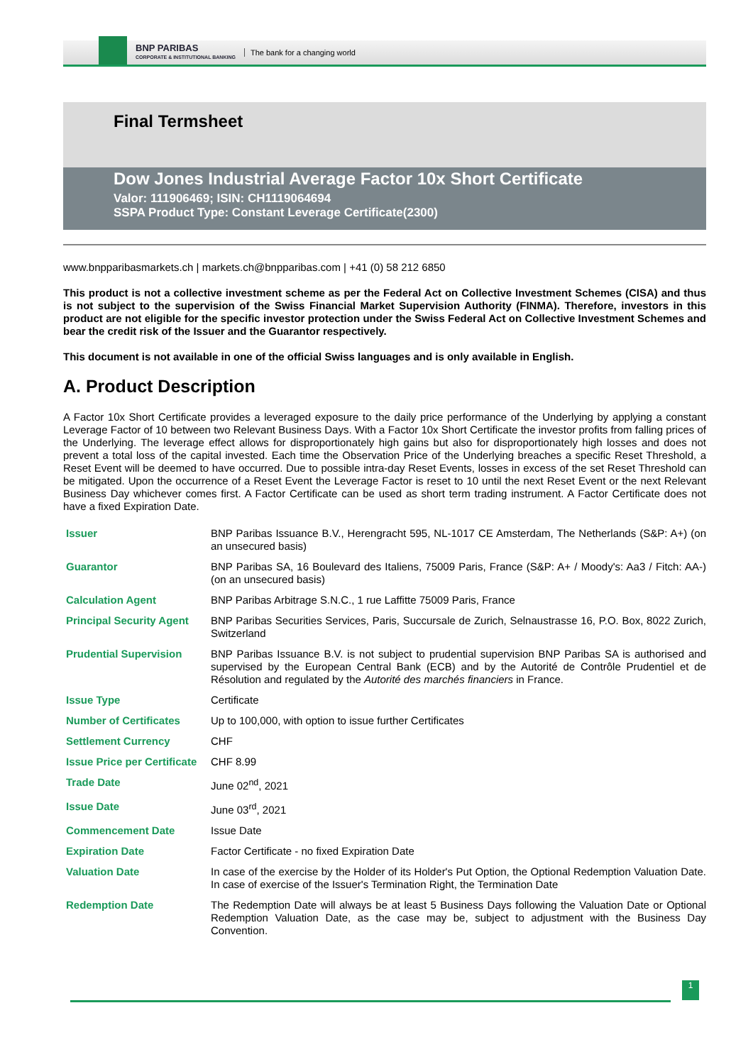BNP PARIBAS
CORPORATE & INSTITUTIONAL BANKING
The bank for a changing world
Final Termsheet
Dow Jones Industrial Average Factor 10x Short Certificate
Valor: 111906469; ISIN: CH1119064694
SSPA Product Type: Constant Leverage Certificate(2300)
www.bnpparibasmarkets.ch | markets.ch@bnpparibas.com | +41 (0) 58 212 6850
This product is not a collective investment scheme as per the Federal Act on Collective Investment Schemes (CISA) and thus is not subject to the supervision of the Swiss Financial Market Supervision Authority (FINMA). Therefore, investors in this product are not eligible for the specific investor protection under the Swiss Federal Act on Collective Investment Schemes and bear the credit risk of the Issuer and the Guarantor respectively.
This document is not available in one of the official Swiss languages and is only available in English.
A. Product Description
A Factor 10x Short Certificate provides a leveraged exposure to the daily price performance of the Underlying by applying a constant Leverage Factor of 10 between two Relevant Business Days. With a Factor 10x Short Certificate the investor profits from falling prices of the Underlying. The leverage effect allows for disproportionately high gains but also for disproportionately high losses and does not prevent a total loss of the capital invested. Each time the Observation Price of the Underlying breaches a specific Reset Threshold, a Reset Event will be deemed to have occurred. Due to possible intra-day Reset Events, losses in excess of the set Reset Threshold can be mitigated. Upon the occurrence of a Reset Event the Leverage Factor is reset to 10 until the next Reset Event or the next Relevant Business Day whichever comes first. A Factor Certificate can be used as short term trading instrument. A Factor Certificate does not have a fixed Expiration Date.
| Issuer | BNP Paribas Issuance B.V., Herengracht 595, NL-1017 CE Amsterdam, The Netherlands (S&P: A+) (on an unsecured basis) |
| Guarantor | BNP Paribas SA, 16 Boulevard des Italiens, 75009 Paris, France (S&P: A+ / Moody's: Aa3 / Fitch: AA-) (on an unsecured basis) |
| Calculation Agent | BNP Paribas Arbitrage S.N.C., 1 rue Laffitte 75009 Paris, France |
| Principal Security Agent | BNP Paribas Securities Services, Paris, Succursale de Zurich, Selnaustrasse 16, P.O. Box, 8022 Zurich, Switzerland |
| Prudential Supervision | BNP Paribas Issuance B.V. is not subject to prudential supervision BNP Paribas SA is authorised and supervised by the European Central Bank (ECB) and by the Autorité de Contrôle Prudentiel et de Résolution and regulated by the Autorité des marchés financiers in France. |
| Issue Type | Certificate |
| Number of Certificates | Up to 100,000, with option to issue further Certificates |
| Settlement Currency | CHF |
| Issue Price per Certificate | CHF 8.99 |
| Trade Date | June 02<sup>nd</sup>, 2021 |
| Issue Date | June 03<sup>rd</sup>, 2021 |
| Commencement Date | Issue Date |
| Expiration Date | Factor Certificate - no fixed Expiration Date |
| Valuation Date | In case of the exercise by the Holder of its Holder's Put Option, the Optional Redemption Valuation Date. In case of exercise of the Issuer's Termination Right, the Termination Date |
| Redemption Date | The Redemption Date will always be at least 5 Business Days following the Valuation Date or Optional Redemption Valuation Date, as the case may be, subject to adjustment with the Business Day Convention. |
1